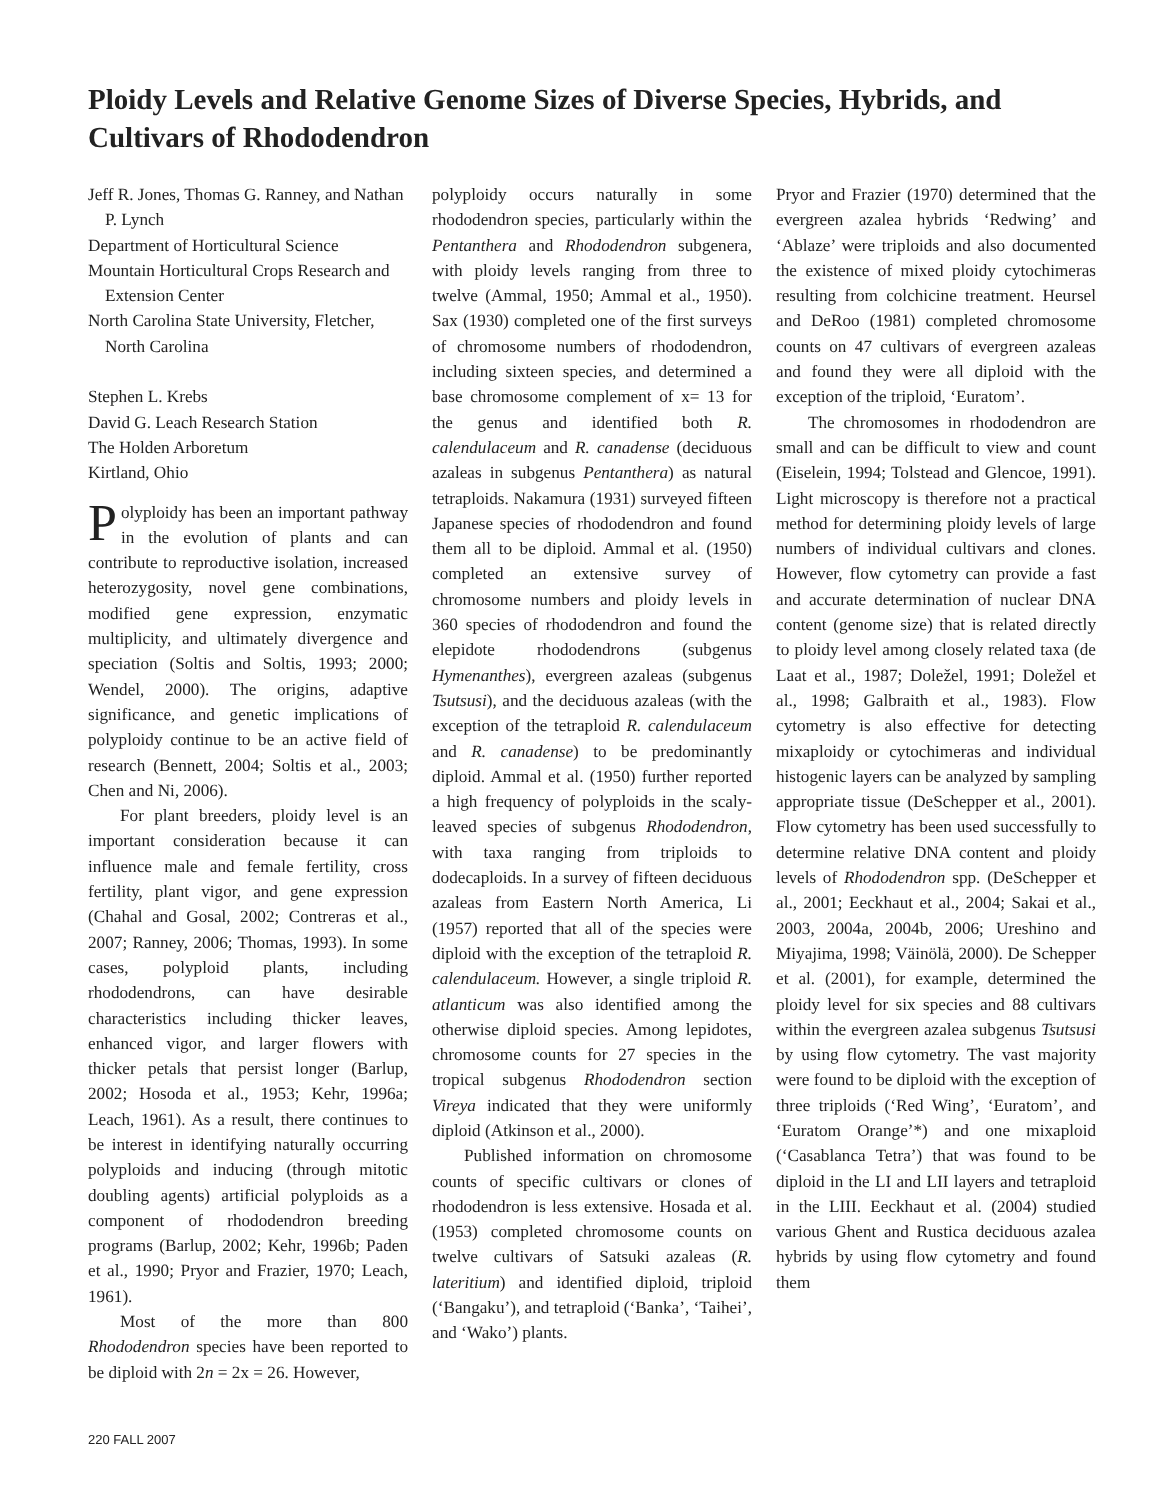Ploidy Levels and Relative Genome Sizes of Diverse Species, Hybrids, and Cultivars of Rhododendron
Jeff R. Jones, Thomas G. Ranney, and Nathan P. Lynch
Department of Horticultural Science
Mountain Horticultural Crops Research and Extension Center
North Carolina State University, Fletcher, North Carolina
Stephen L. Krebs
David G. Leach Research Station
The Holden Arboretum
Kirtland, Ohio
Polyploidy has been an important pathway in the evolution of plants and can contribute to reproductive isolation, increased heterozygosity, novel gene combinations, modified gene expression, enzymatic multiplicity, and ultimately divergence and speciation (Soltis and Soltis, 1993; 2000; Wendel, 2000). The origins, adaptive significance, and genetic implications of polyploidy continue to be an active field of research (Bennett, 2004; Soltis et al., 2003; Chen and Ni, 2006).
For plant breeders, ploidy level is an important consideration because it can influence male and female fertility, cross fertility, plant vigor, and gene expression (Chahal and Gosal, 2002; Contreras et al., 2007; Ranney, 2006; Thomas, 1993). In some cases, polyploid plants, including rhododendrons, can have desirable characteristics including thicker leaves, enhanced vigor, and larger flowers with thicker petals that persist longer (Barlup, 2002; Hosoda et al., 1953; Kehr, 1996a; Leach, 1961). As a result, there continues to be interest in identifying naturally occurring polyploids and inducing (through mitotic doubling agents) artificial polyploids as a component of rhododendron breeding programs (Barlup, 2002; Kehr, 1996b; Paden et al., 1990; Pryor and Frazier, 1970; Leach, 1961).
Most of the more than 800 Rhododendron species have been reported to be diploid with 2n = 2x = 26. However,
polyploidy occurs naturally in some rhododendron species, particularly within the Pentanthera and Rhododendron subgenera, with ploidy levels ranging from three to twelve (Ammal, 1950; Ammal et al., 1950). Sax (1930) completed one of the first surveys of chromosome numbers of rhododendron, including sixteen species, and determined a base chromosome complement of x= 13 for the genus and identified both R. calendulaceum and R. canadense (deciduous azaleas in subgenus Pentanthera) as natural tetraploids. Nakamura (1931) surveyed fifteen Japanese species of rhododendron and found them all to be diploid. Ammal et al. (1950) completed an extensive survey of chromosome numbers and ploidy levels in 360 species of rhododendron and found the elepidote rhododendrons (subgenus Hymenanthes), evergreen azaleas (subgenus Tsutsusi), and the deciduous azaleas (with the exception of the tetraploid R. calendulaceum and R. canadense) to be predominantly diploid. Ammal et al. (1950) further reported a high frequency of polyploids in the scaly-leaved species of subgenus Rhododendron, with taxa ranging from triploids to dodecaploids. In a survey of fifteen deciduous azaleas from Eastern North America, Li (1957) reported that all of the species were diploid with the exception of the tetraploid R. calendulaceum. However, a single triploid R. atlanticum was also identified among the otherwise diploid species. Among lepidotes, chromosome counts for 27 species in the tropical subgenus Rhododendron section Vireya indicated that they were uniformly diploid (Atkinson et al., 2000).
Published information on chromosome counts of specific cultivars or clones of rhododendron is less extensive. Hosada et al. (1953) completed chromosome counts on twelve cultivars of Satsuki azaleas (R. lateritium) and identified diploid, triploid (‘Bangaku’), and tetraploid (‘Banka’, ‘Taihei’, and ‘Wako’) plants.
Pryor and Frazier (1970) determined that the evergreen azalea hybrids ‘Redwing’ and ‘Ablaze’ were triploids and also documented the existence of mixed ploidy cytochimeras resulting from colchicine treatment. Heursel and DeRoo (1981) completed chromosome counts on 47 cultivars of evergreen azaleas and found they were all diploid with the exception of the triploid, ‘Euratom’.
The chromosomes in rhododendron are small and can be difficult to view and count (Eiselein, 1994; Tolstead and Glencoe, 1991). Light microscopy is therefore not a practical method for determining ploidy levels of large numbers of individual cultivars and clones. However, flow cytometry can provide a fast and accurate determination of nuclear DNA content (genome size) that is related directly to ploidy level among closely related taxa (de Laat et al., 1987; Doležel, 1991; Doležel et al., 1998; Galbraith et al., 1983). Flow cytometry is also effective for detecting mixaploidy or cytochimeras and individual histogenic layers can be analyzed by sampling appropriate tissue (DeSchepper et al., 2001). Flow cytometry has been used successfully to determine relative DNA content and ploidy levels of Rhododendron spp. (DeSchepper et al., 2001; Eeckhaut et al., 2004; Sakai et al., 2003, 2004a, 2004b, 2006; Ureshino and Miyajima, 1998; Väinölä, 2000). De Schepper et al. (2001), for example, determined the ploidy level for six species and 88 cultivars within the evergreen azalea subgenus Tsutsusi by using flow cytometry. The vast majority were found to be diploid with the exception of three triploids (‘Red Wing’, ‘Euratom’, and ‘Euratom Orange’*) and one mixaploid (‘Casablanca Tetra’) that was found to be diploid in the LI and LII layers and tetraploid in the LIII. Eeckhaut et al. (2004) studied various Ghent and Rustica deciduous azalea hybrids by using flow cytometry and found them
220 FALL 2007